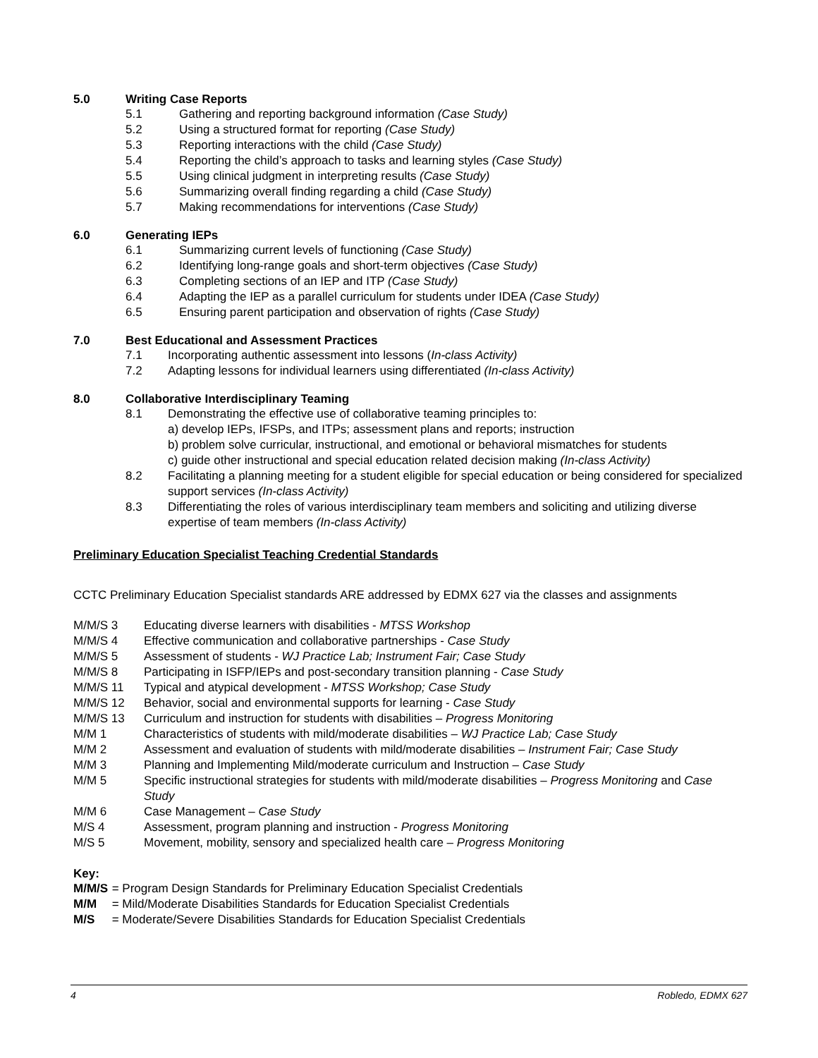5.0 Writing Case Reports
5.1 Gathering and reporting background information (Case Study)
5.2 Using a structured format for reporting (Case Study)
5.3 Reporting interactions with the child (Case Study)
5.4 Reporting the child’s approach to tasks and learning styles (Case Study)
5.5 Using clinical judgment in interpreting results (Case Study)
5.6 Summarizing overall finding regarding a child (Case Study)
5.7 Making recommendations for interventions (Case Study)
6.0 Generating IEPs
6.1 Summarizing current levels of functioning (Case Study)
6.2 Identifying long-range goals and short-term objectives (Case Study)
6.3 Completing sections of an IEP and ITP (Case Study)
6.4 Adapting the IEP as a parallel curriculum for students under IDEA (Case Study)
6.5 Ensuring parent participation and observation of rights (Case Study)
7.0 Best Educational and Assessment Practices
7.1 Incorporating authentic assessment into lessons (In-class Activity)
7.2 Adapting lessons for individual learners using differentiated (In-class Activity)
8.0 Collaborative Interdisciplinary Teaming
8.1 Demonstrating the effective use of collaborative teaming principles to:
a) develop IEPs, IFSPs, and ITPs; assessment plans and reports; instruction
b) problem solve curricular, instructional, and emotional or behavioral mismatches for students
c) guide other instructional and special education related decision making (In-class Activity)
8.2 Facilitating a planning meeting for a student eligible for special education or being considered for specialized support services (In-class Activity)
8.3 Differentiating the roles of various interdisciplinary team members and soliciting and utilizing diverse expertise of team members (In-class Activity)
Preliminary Education Specialist Teaching Credential Standards
CCTC Preliminary Education Specialist standards ARE addressed by EDMX 627 via the classes and assignments
M/M/S 3 Educating diverse learners with disabilities - MTSS Workshop
M/M/S 4 Effective communication and collaborative partnerships - Case Study
M/M/S 5 Assessment of students - WJ Practice Lab; Instrument Fair; Case Study
M/M/S 8 Participating in ISFP/IEPs and post-secondary transition planning - Case Study
M/M/S 11 Typical and atypical development - MTSS Workshop; Case Study
M/M/S 12 Behavior, social and environmental supports for learning - Case Study
M/M/S 13 Curriculum and instruction for students with disabilities – Progress Monitoring
M/M 1 Characteristics of students with mild/moderate disabilities – WJ Practice Lab; Case Study
M/M 2 Assessment and evaluation of students with mild/moderate disabilities – Instrument Fair; Case Study
M/M 3 Planning and Implementing Mild/moderate curriculum and Instruction – Case Study
M/M 5 Specific instructional strategies for students with mild/moderate disabilities – Progress Monitoring and Case Study
M/M 6 Case Management – Case Study
M/S 4 Assessment, program planning and instruction - Progress Monitoring
M/S 5 Movement, mobility, sensory and specialized health care – Progress Monitoring
Key:
M/M/S = Program Design Standards for Preliminary Education Specialist Credentials
M/M = Mild/Moderate Disabilities Standards for Education Specialist Credentials
M/S = Moderate/Severe Disabilities Standards for Education Specialist Credentials
4 Robledo, EDMX 627